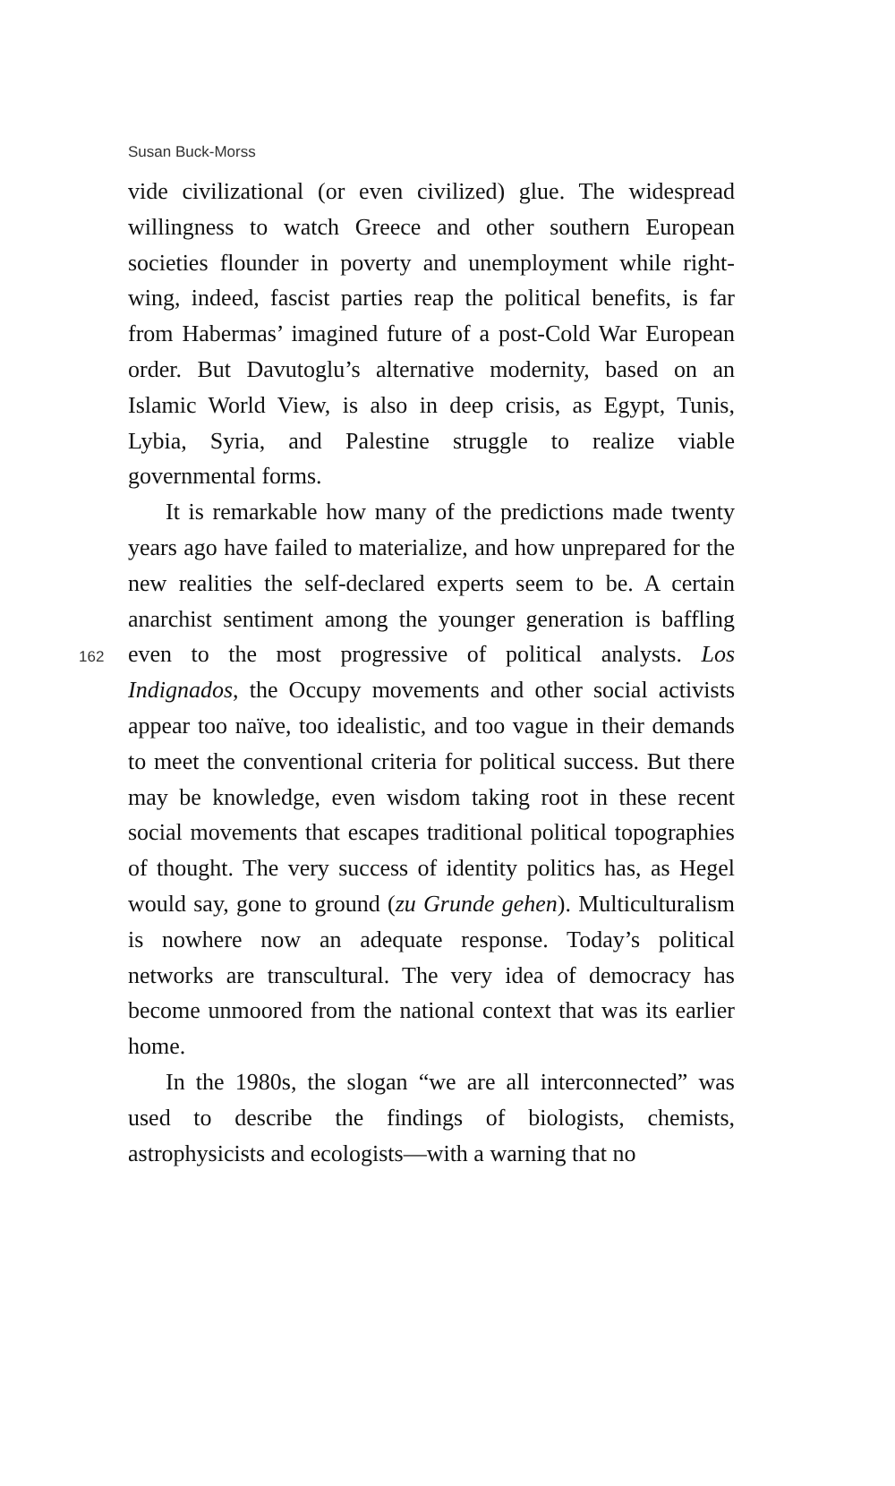Susan Buck-Morss
162
vide civilizational (or even civilized) glue. The widespread willingness to watch Greece and other southern European societies flounder in poverty and unemployment while right-wing, indeed, fascist parties reap the political benefits, is far from Habermas’ imagined future of a post-Cold War European order. But Davutoglu’s alternative modernity, based on an Islamic World View, is also in deep crisis, as Egypt, Tunis, Lybia, Syria, and Palestine struggle to realize viable governmental forms.
It is remarkable how many of the predictions made twenty years ago have failed to materialize, and how unprepared for the new realities the self-declared experts seem to be. A certain anarchist sentiment among the younger generation is baffling even to the most progressive of political analysts. Los Indignados, the Occupy movements and other social activists appear too naïve, too idealistic, and too vague in their demands to meet the conventional criteria for political success. But there may be knowledge, even wisdom taking root in these recent social movements that escapes traditional political topographies of thought. The very success of identity politics has, as Hegel would say, gone to ground (zu Grunde gehen). Multiculturalism is nowhere now an adequate response. Today’s political networks are transcultural. The very idea of democracy has become unmoored from the national context that was its earlier home.
In the 1980s, the slogan “we are all interconnected” was used to describe the findings of biologists, chemists, astrophysicists and ecologists—with a warning that no